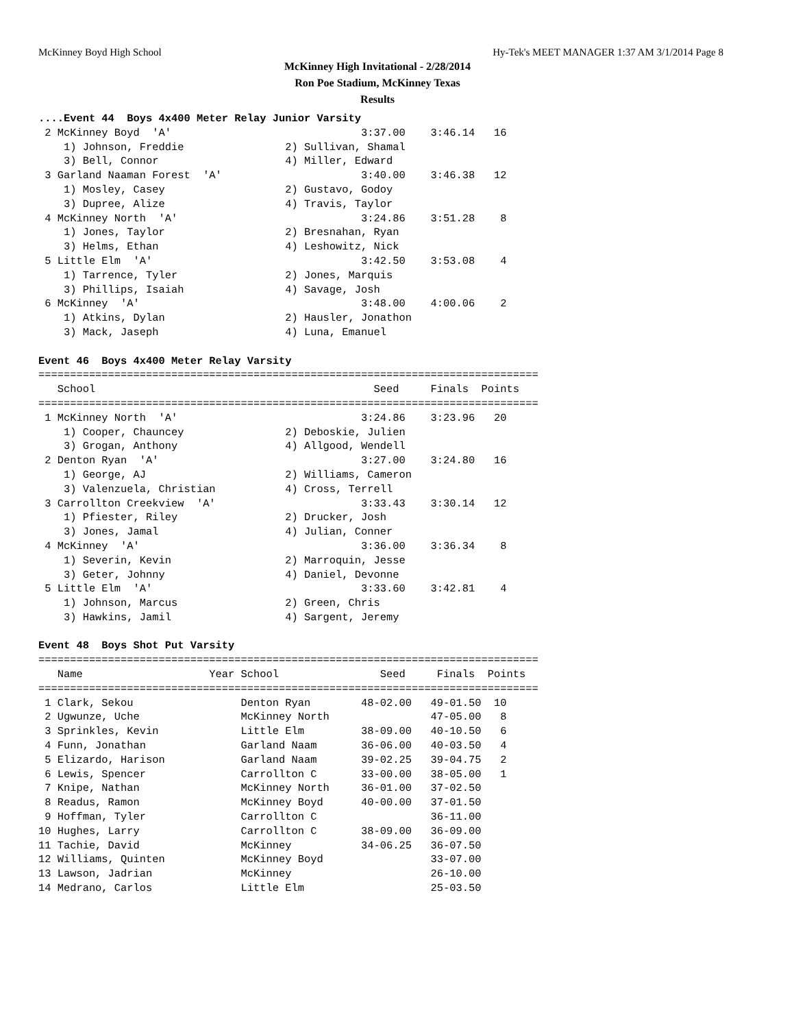McKinney Boyd High School Hy-Tek's MEET MANAGER 1:37 AM 3/1/2014 Page 8
McKinney High Invitational - 2/28/2014
Ron Poe Stadium, McKinney Texas
Results
....Event 44  Boys 4x400 Meter Relay Junior Varsity
 2 McKinney Boyd  'A'                              3:37.00    3:46.14   16
    1) Johnson, Freddie                2) Sullivan, Shamal
    3) Bell, Connor                    4) Miller, Edward
 3 Garland Naaman Forest  'A'                      3:40.00    3:46.38   12
    1) Mosley, Casey                   2) Gustavo, Godoy
    3) Dupree, Alize                   4) Travis, Taylor
 4 McKinney North  'A'                             3:24.86    3:51.28    8
    1) Jones, Taylor                   2) Bresnahan, Ryan
    3) Helms, Ethan                    4) Leshowitz, Nick
 5 Little Elm  'A'                                 3:42.50    3:53.08    4
    1) Tarrence, Tyler                 2) Jones, Marquis
    3) Phillips, Isaiah                4) Savage, Josh
 6 McKinney  'A'                                   3:48.00    4:00.06    2
    1) Atkins, Dylan                   2) Hausler, Jonathon
    3) Mack, Jaseph                    4) Luna, Emanuel

Event 46  Boys 4x400 Meter Relay Varsity
===============================================================================
   School                                            Seed     Finals  Points
===============================================================================
 1 McKinney North  'A'                             3:24.86    3:23.96   20
    1) Cooper, Chauncey                2) Deboskie, Julien
    3) Grogan, Anthony                 4) Allgood, Wendell
 2 Denton Ryan  'A'                                3:27.00    3:24.80   16
    1) George, AJ                      2) Williams, Cameron
    3) Valenzuela, Christian           4) Cross, Terrell
 3 Carrollton Creekview  'A'                       3:33.43    3:30.14   12
    1) Pfiester, Riley                 2) Drucker, Josh
    3) Jones, Jamal                    4) Julian, Conner
 4 McKinney  'A'                                   3:36.00    3:36.34    8
    1) Severin, Kevin                  2) Marroquin, Jesse
    3) Geter, Johnny                   4) Daniel, Devonne
 5 Little Elm  'A'                                 3:33.60    3:42.81    4
    1) Johnson, Marcus                 2) Green, Chris
    3) Hawkins, Jamil                  4) Sargent, Jeremy

Event 48  Boys Shot Put Varsity
===============================================================================
   Name                    Year School                Seed     Finals  Points
===============================================================================
 1 Clark, Sekou                 Denton Ryan        48-02.00   49-01.50  10
 2 Ugwunze, Uche                McKinney North                47-05.00   8
 3 Sprinkles, Kevin             Little Elm         38-09.00   40-10.50   6
 4 Funn, Jonathan               Garland Naam       36-06.00   40-03.50   4
 5 Elizardo, Harison            Garland Naam       39-02.25   39-04.75   2
 6 Lewis, Spencer               Carrollton C       33-00.00   38-05.00   1
 7 Knipe, Nathan                McKinney North     36-01.00   37-02.50
 8 Readus, Ramon                McKinney Boyd      40-00.00   37-01.50
 9 Hoffman, Tyler               Carrollton C                  36-11.00
10 Hughes, Larry                Carrollton C       38-09.00   36-09.00
11 Tachie, David                McKinney           34-06.25   36-07.50
12 Williams, Quinten            McKinney Boyd                 33-07.00
13 Lawson, Jadrian              McKinney                      26-10.00
14 Medrano, Carlos              Little Elm                    25-03.50